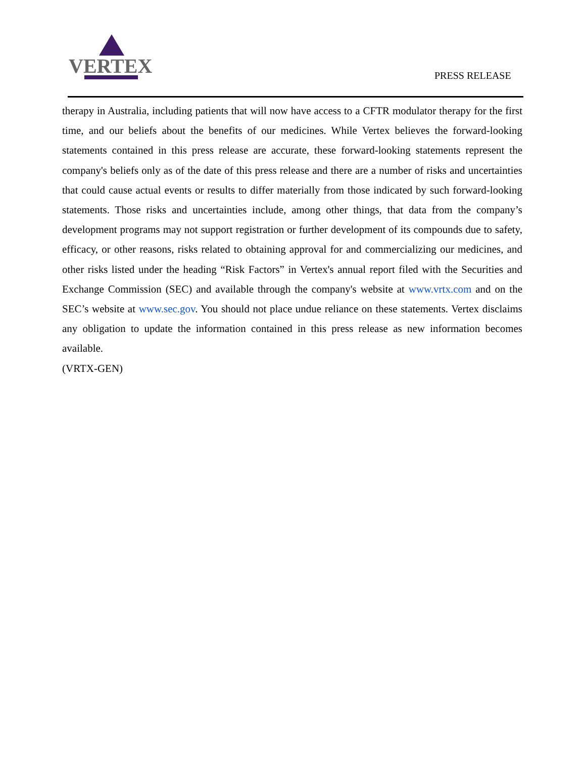VERTEX
PRESS RELEASE
therapy in Australia, including patients that will now have access to a CFTR modulator therapy for the first time, and our beliefs about the benefits of our medicines. While Vertex believes the forward-looking statements contained in this press release are accurate, these forward-looking statements represent the company's beliefs only as of the date of this press release and there are a number of risks and uncertainties that could cause actual events or results to differ materially from those indicated by such forward-looking statements. Those risks and uncertainties include, among other things, that data from the company’s development programs may not support registration or further development of its compounds due to safety, efficacy, or other reasons, risks related to obtaining approval for and commercializing our medicines, and other risks listed under the heading “Risk Factors” in Vertex's annual report filed with the Securities and Exchange Commission (SEC) and available through the company's website at www.vrtx.com and on the SEC’s website at www.sec.gov. You should not place undue reliance on these statements. Vertex disclaims any obligation to update the information contained in this press release as new information becomes available.
(VRTX-GEN)